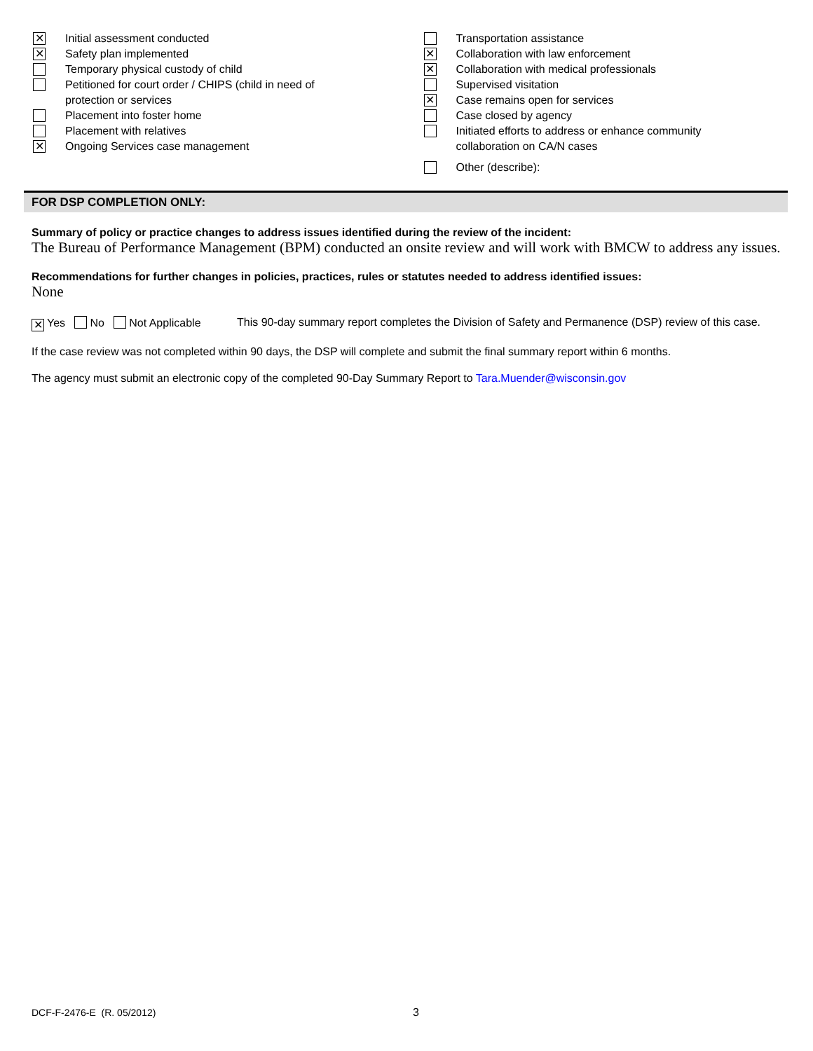✕ Initial assessment conducted
✕ Safety plan implemented
Temporary physical custody of child
Petitioned for court order / CHIPS (child in need of
protection or services
Placement into foster home
Placement with relatives
✕ Ongoing Services case management
Transportation assistance
✕ Collaboration with law enforcement
✕ Collaboration with medical professionals
Supervised visitation
✕ Case remains open for services
Case closed by agency
Initiated efforts to address or enhance community
collaboration on CA/N cases
Other (describe):
FOR DSP COMPLETION ONLY:
Summary of policy or practice changes to address issues identified during the review of the incident:
The Bureau of Performance Management (BPM) conducted an onsite review and will work with BMCW to address any issues.
Recommendations for further changes in policies, practices, rules or statutes needed to address identified issues:
None
✕ Yes No Not Applicable This 90-day summary report completes the Division of Safety and Permanence (DSP) review of this case.
If the case review was not completed within 90 days, the DSP will complete and submit the final summary report within 6 months.
The agency must submit an electronic copy of the completed 90-Day Summary Report to Tara.Muender@wisconsin.gov
DCF-F-2476-E (R. 05/2012) 3